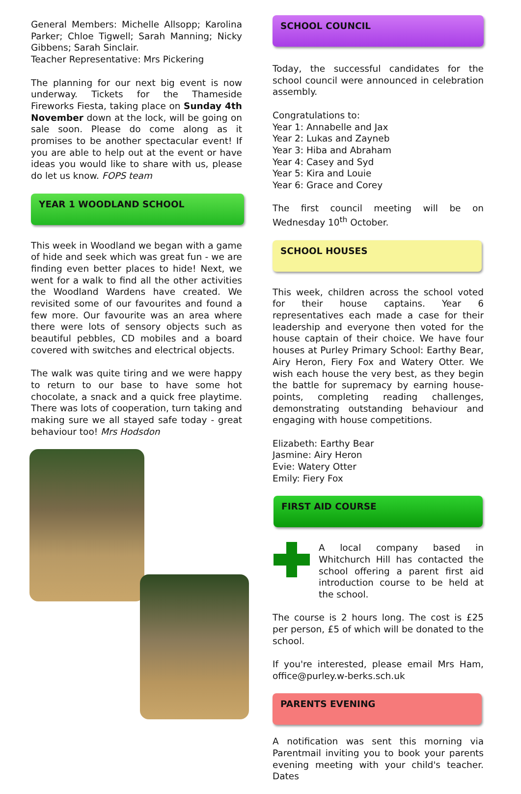General Members: Michelle Allsopp; Karolina Parker; Chloe Tigwell; Sarah Manning; Nicky Gibbens; Sarah Sinclair.
Teacher Representative: Mrs Pickering
The planning for our next big event is now underway. Tickets for the Thameside Fireworks Fiesta, taking place on Sunday 4th November down at the lock, will be going on sale soon. Please do come along as it promises to be another spectacular event! If you are able to help out at the event or have ideas you would like to share with us, please do let us know. FOPS team
YEAR 1 WOODLAND SCHOOL
This week in Woodland we began with a game of hide and seek which was great fun - we are finding even better places to hide! Next, we went for a walk to find all the other activities the Woodland Wardens have created. We revisited some of our favourites and found a few more. Our favourite was an area where there were lots of sensory objects such as beautiful pebbles, CD mobiles and a board covered with switches and electrical objects.
The walk was quite tiring and we were happy to return to our base to have some hot chocolate, a snack and a quick free playtime. There was lots of cooperation, turn taking and making sure we all stayed safe today - great behaviour too! Mrs Hodsdon
SCHOOL COUNCIL
Today, the successful candidates for the school council were announced in celebration assembly.
Congratulations to:
Year 1: Annabelle and Jax
Year 2: Lukas and Zayneb
Year 3: Hiba and Abraham
Year 4: Casey and Syd
Year 5: Kira and Louie
Year 6: Grace and Corey
The first council meeting will be on Wednesday 10<sup>th</sup> October.
SCHOOL HOUSES
This week, children across the school voted for their house captains. Year 6 representatives each made a case for their leadership and everyone then voted for the house captain of their choice. We have four houses at Purley Primary School: Earthy Bear, Airy Heron, Fiery Fox and Watery Otter. We wish each house the very best, as they begin the battle for supremacy by earning house-points, completing reading challenges, demonstrating outstanding behaviour and engaging with house competitions.
Elizabeth: Earthy Bear
Jasmine: Airy Heron
Evie: Watery Otter
Emily: Fiery Fox
FIRST AID COURSE
A local company based in Whitchurch Hill has contacted the school offering a parent first aid introduction course to be held at the school.
The course is 2 hours long. The cost is £25 per person, £5 of which will be donated to the school.
If you're interested, please email Mrs Ham, office@purley.w-berks.sch.uk
PARENTS EVENING
A notification was sent this morning via Parentmail inviting you to book your parents evening meeting with your child's teacher. Dates